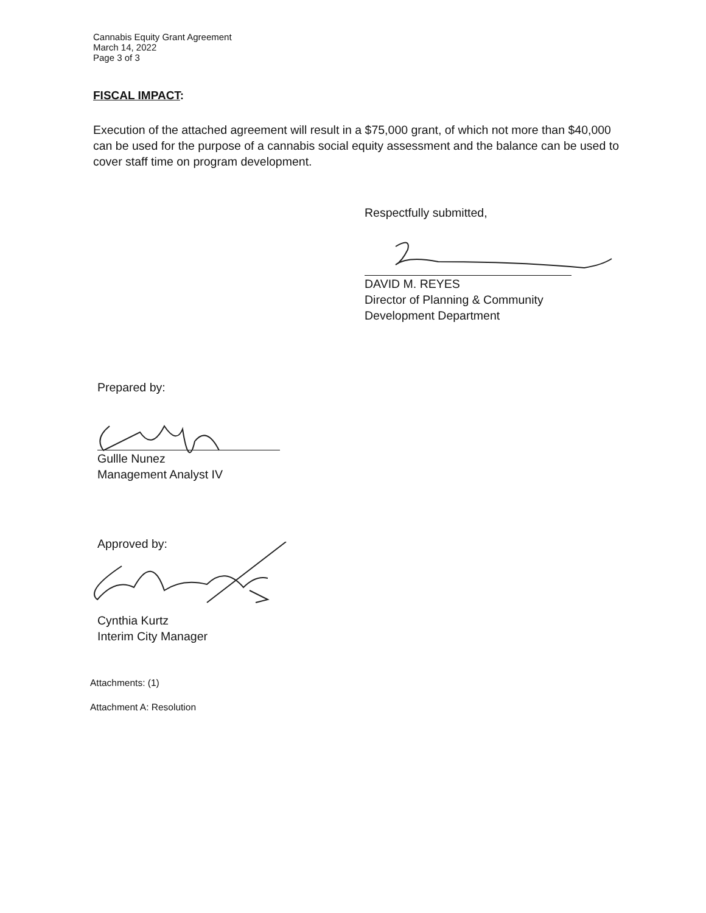Cannabis Equity Grant Agreement
March 14, 2022
Page 3 of 3
FISCAL IMPACT:
Execution of the attached agreement will result in a $75,000 grant, of which not more than $40,000 can be used for the purpose of a cannabis social equity assessment and the balance can be used to cover staff time on program development.
Respectfully submitted,
DAVID M. REYES
Director of Planning & Community
Development Department
Prepared by:
Gullle Nunez
Management Analyst IV
Approved by:
Cynthia Kurtz
Interim City Manager
Attachments: (1)
Attachment A: Resolution